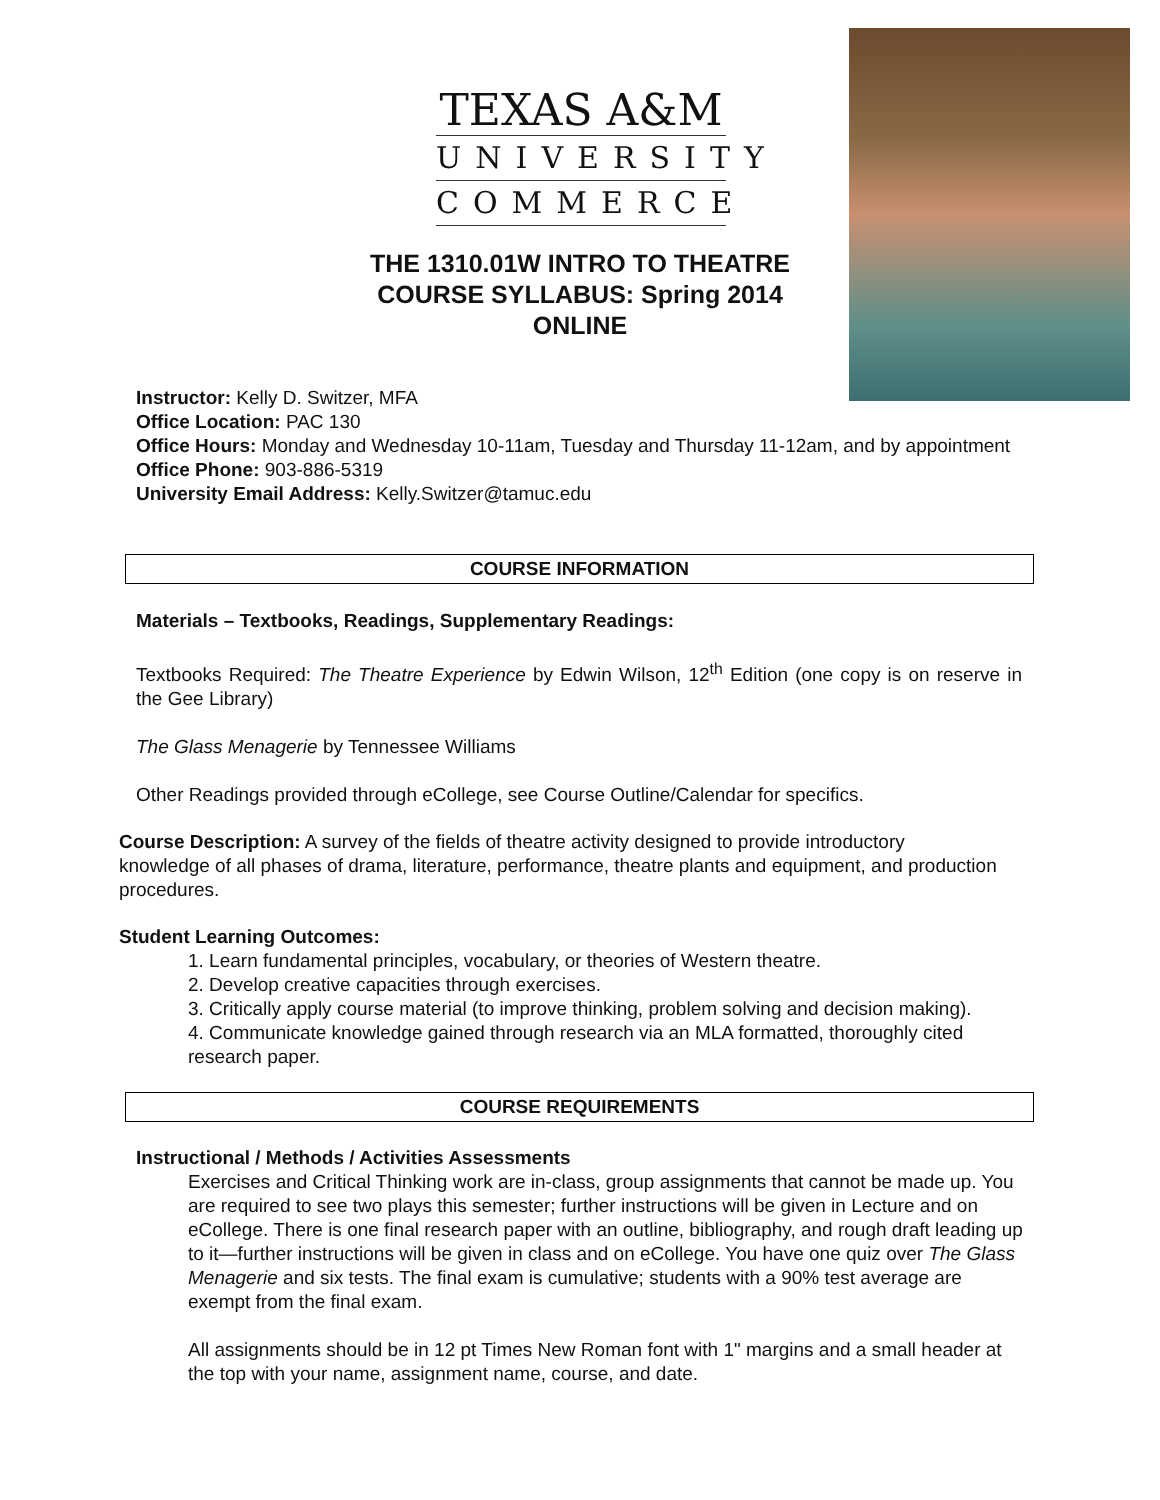TEXAS A&M
UNIVERSITY
COMMERCE
THE 1310.01W INTRO TO THEATRE
COURSE SYLLABUS: Spring 2014
ONLINE
Instructor: Kelly D. Switzer, MFA
Office Location: PAC 130
Office Hours: Monday and Wednesday 10-11am, Tuesday and Thursday 11-12am, and by appointment
Office Phone: 903-886-5319
University Email Address: Kelly.Switzer@tamuc.edu
COURSE INFORMATION
Materials – Textbooks, Readings, Supplementary Readings:
Textbooks Required: The Theatre Experience by Edwin Wilson, 12<sup>th</sup> Edition (one copy is on reserve in the Gee Library)
The Glass Menagerie by Tennessee Williams
Other Readings provided through eCollege, see Course Outline/Calendar for specifics.
Course Description: A survey of the fields of theatre activity designed to provide introductory knowledge of all phases of drama, literature, performance, theatre plants and equipment, and production procedures.
Student Learning Outcomes:
1. Learn fundamental principles, vocabulary, or theories of Western theatre.
2. Develop creative capacities through exercises.
3. Critically apply course material (to improve thinking, problem solving and decision making).
4. Communicate knowledge gained through research via an MLA formatted, thoroughly cited research paper.
COURSE REQUIREMENTS
Instructional / Methods / Activities Assessments
Exercises and Critical Thinking work are in-class, group assignments that cannot be made up. You are required to see two plays this semester; further instructions will be given in Lecture and on eCollege. There is one final research paper with an outline, bibliography, and rough draft leading up to it—further instructions will be given in class and on eCollege. You have one quiz over The Glass Menagerie and six tests. The final exam is cumulative; students with a 90% test average are exempt from the final exam.
All assignments should be in 12 pt Times New Roman font with 1" margins and a small header at the top with your name, assignment name, course, and date.